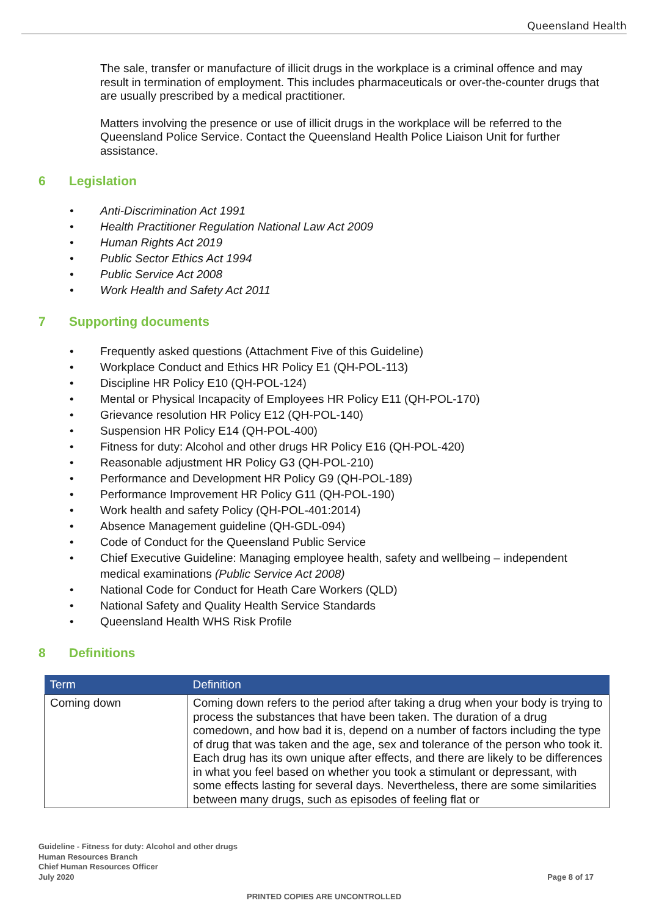Queensland Health
The sale, transfer or manufacture of illicit drugs in the workplace is a criminal offence and may result in termination of employment. This includes pharmaceuticals or over-the-counter drugs that are usually prescribed by a medical practitioner.
Matters involving the presence or use of illicit drugs in the workplace will be referred to the Queensland Police Service. Contact the Queensland Health Police Liaison Unit for further assistance.
6 Legislation
• Anti-Discrimination Act 1991
• Health Practitioner Regulation National Law Act 2009
• Human Rights Act 2019
• Public Sector Ethics Act 1994
• Public Service Act 2008
• Work Health and Safety Act 2011
7 Supporting documents
• Frequently asked questions (Attachment Five of this Guideline)
• Workplace Conduct and Ethics HR Policy E1 (QH-POL-113)
• Discipline HR Policy E10 (QH-POL-124)
• Mental or Physical Incapacity of Employees HR Policy E11 (QH-POL-170)
• Grievance resolution HR Policy E12 (QH-POL-140)
• Suspension HR Policy E14 (QH-POL-400)
• Fitness for duty: Alcohol and other drugs HR Policy E16 (QH-POL-420)
• Reasonable adjustment HR Policy G3 (QH-POL-210)
• Performance and Development HR Policy G9 (QH-POL-189)
• Performance Improvement HR Policy G11 (QH-POL-190)
• Work health and safety Policy (QH-POL-401:2014)
• Absence Management guideline (QH-GDL-094)
• Code of Conduct for the Queensland Public Service
• Chief Executive Guideline: Managing employee health, safety and wellbeing – independent medical examinations (Public Service Act 2008)
• National Code for Conduct for Heath Care Workers (QLD)
• National Safety and Quality Health Service Standards
• Queensland Health WHS Risk Profile
8 Definitions
| Term | Definition |
| --- | --- |
| Coming down | Coming down refers to the period after taking a drug when your body is trying to process the substances that have been taken. The duration of a drug comedown, and how bad it is, depend on a number of factors including the type of drug that was taken and the age, sex and tolerance of the person who took it. Each drug has its own unique after effects, and there are likely to be differences in what you feel based on whether you took a stimulant or depressant, with some effects lasting for several days. Nevertheless, there are some similarities between many drugs, such as episodes of feeling flat or |
Guideline - Fitness for duty: Alcohol and other drugs
Human Resources Branch
Chief Human Resources Officer
July 2020
Page 8 of 17
PRINTED COPIES ARE UNCONTROLLED